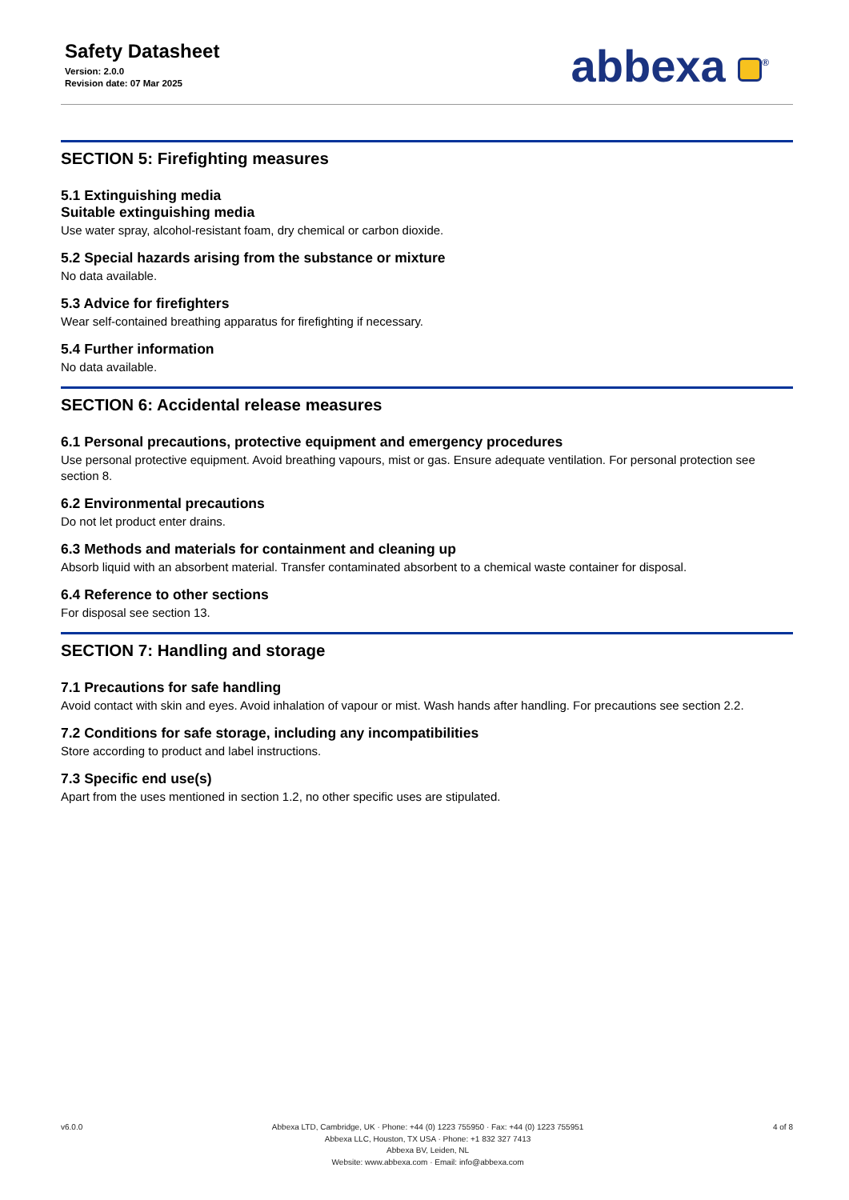Safety Datasheet
Version: 2.0.0
Revision date: 07 Mar 2025
abbexa <sup>®</sup>
SECTION 5: Firefighting measures
5.1 Extinguishing media
Suitable extinguishing media
Use water spray, alcohol-resistant foam, dry chemical or carbon dioxide.
5.2 Special hazards arising from the substance or mixture
No data available.
5.3 Advice for firefighters
Wear self-contained breathing apparatus for firefighting if necessary.
5.4 Further information
No data available.
SECTION 6: Accidental release measures
6.1 Personal precautions, protective equipment and emergency procedures
Use personal protective equipment. Avoid breathing vapours, mist or gas. Ensure adequate ventilation. For personal protection see section 8.
6.2 Environmental precautions
Do not let product enter drains.
6.3 Methods and materials for containment and cleaning up
Absorb liquid with an absorbent material. Transfer contaminated absorbent to a chemical waste container for disposal.
6.4 Reference to other sections
For disposal see section 13.
SECTION 7: Handling and storage
7.1 Precautions for safe handling
Avoid contact with skin and eyes. Avoid inhalation of vapour or mist. Wash hands after handling. For precautions see section 2.2.
7.2 Conditions for safe storage, including any incompatibilities
Store according to product and label instructions.
7.3 Specific end use(s)
Apart from the uses mentioned in section 1.2, no other specific uses are stipulated.
v6.0.0 Abbexa LTD, Cambridge, UK · Phone: +44 (0) 1223 755950 · Fax: +44 (0) 1223 755951
Abbexa LLC, Houston, TX USA · Phone: +1 832 327 7413
Abbexa BV, Leiden, NL
Website: www.abbexa.com · Email: info@abbexa.com
4 of 8